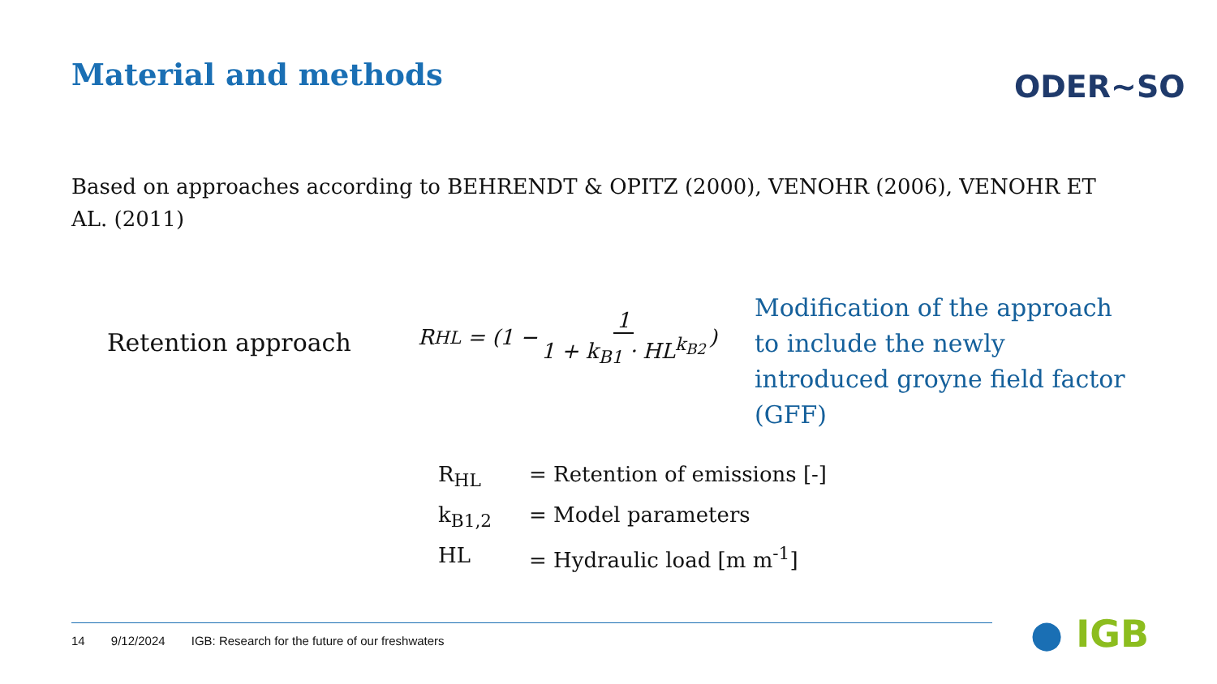Material and methods ODER~SO
Based on approaches according to BEHRENDT & OPITZ (2000), VENOHR (2006), VENOHR ET AL. (2011)
Retention approach
R<sub>HL</sub> = (1 − 1 1 + k<sub>B1</sub> · HL<sup>k<sub>B2</sub></sup>)
Modification of the approach to include the newly introduced groyne field factor (GFF)
R<sub>HL</sub> = Retention of emissions [-]
k<sub>B1,2</sub> = Model parameters
HL = Hydraulic load [m m<sup>-1</sup>]
14 9/12/2024 IGB: Research for the future of our freshwaters
● IGB